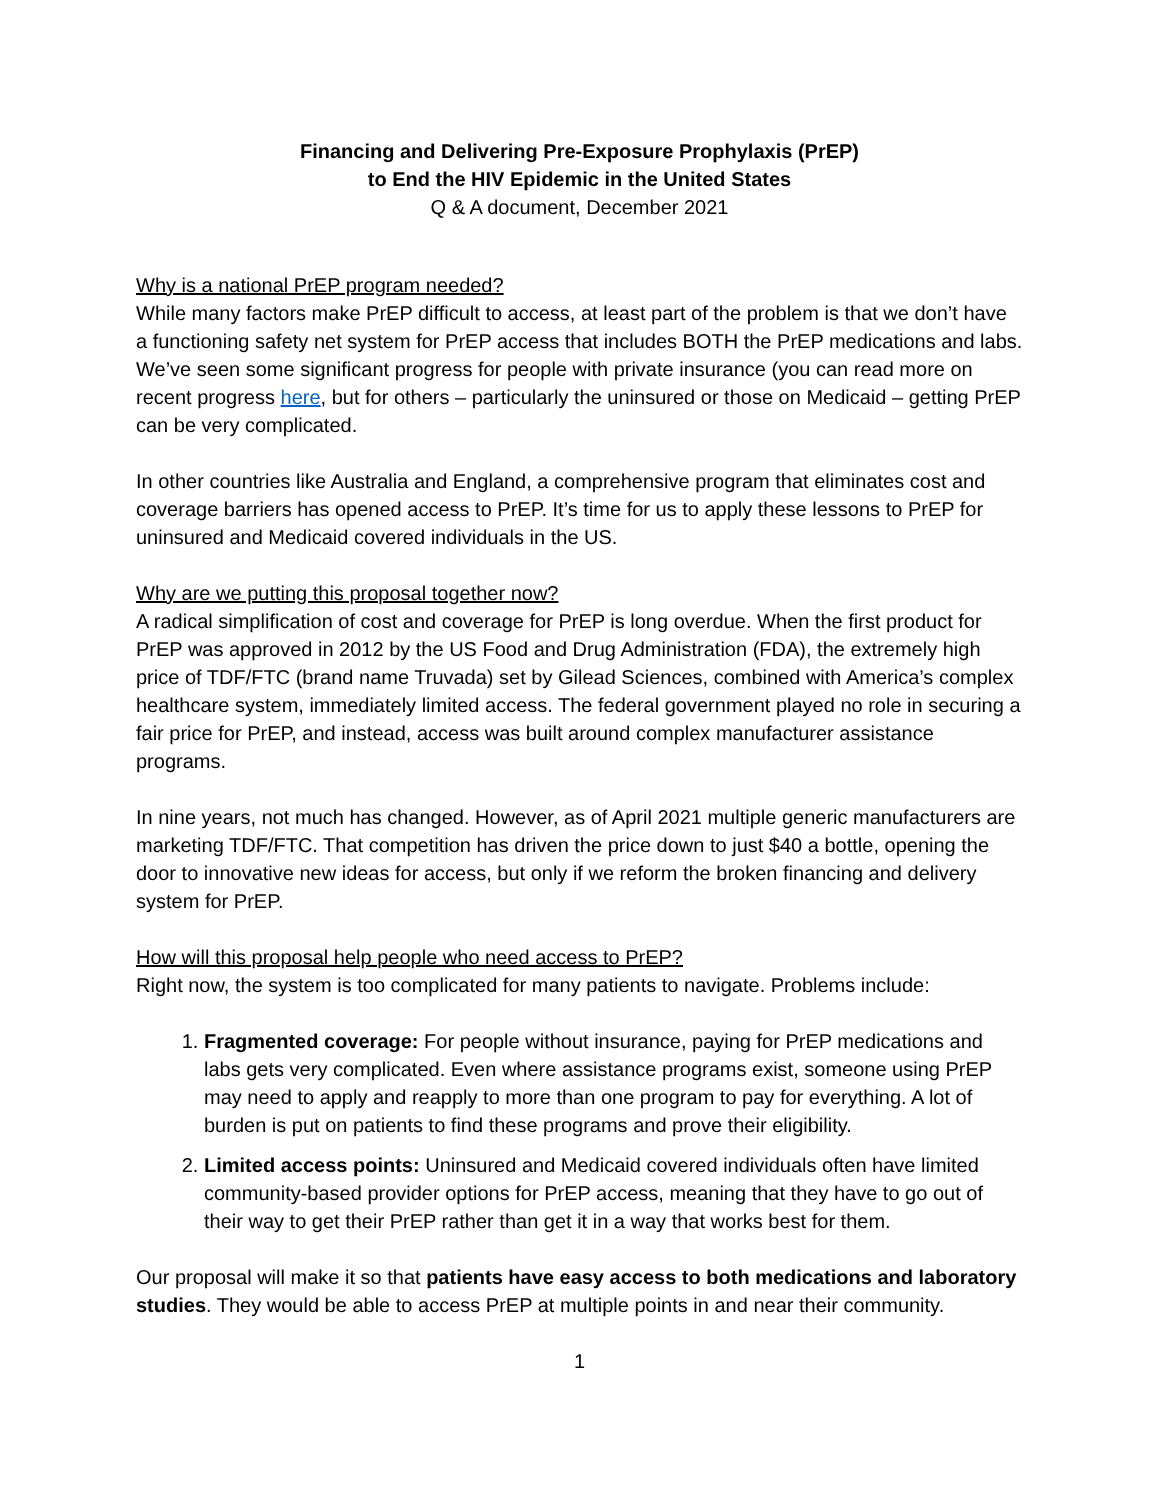Financing and Delivering Pre-Exposure Prophylaxis (PrEP)
to End the HIV Epidemic in the United States
Q & A document, December 2021
Why is a national PrEP program needed?
While many factors make PrEP difficult to access, at least part of the problem is that we don’t have a functioning safety net system for PrEP access that includes BOTH the PrEP medications and labs. We’ve seen some significant progress for people with private insurance (you can read more on recent progress here, but for others – particularly the uninsured or those on Medicaid – getting PrEP can be very complicated.
In other countries like Australia and England, a comprehensive program that eliminates cost and coverage barriers has opened access to PrEP. It’s time for us to apply these lessons to PrEP for uninsured and Medicaid covered individuals in the US.
Why are we putting this proposal together now?
A radical simplification of cost and coverage for PrEP is long overdue. When the first product for PrEP was approved in 2012 by the US Food and Drug Administration (FDA), the extremely high price of TDF/FTC (brand name Truvada) set by Gilead Sciences, combined with America’s complex healthcare system, immediately limited access. The federal government played no role in securing a fair price for PrEP, and instead, access was built around complex manufacturer assistance programs.
In nine years, not much has changed. However, as of April 2021 multiple generic manufacturers are marketing TDF/FTC. That competition has driven the price down to just $40 a bottle, opening the door to innovative new ideas for access, but only if we reform the broken financing and delivery system for PrEP.
How will this proposal help people who need access to PrEP?
Right now, the system is too complicated for many patients to navigate. Problems include:
1. Fragmented coverage: For people without insurance, paying for PrEP medications and labs gets very complicated. Even where assistance programs exist, someone using PrEP may need to apply and reapply to more than one program to pay for everything. A lot of burden is put on patients to find these programs and prove their eligibility.
2. Limited access points: Uninsured and Medicaid covered individuals often have limited community-based provider options for PrEP access, meaning that they have to go out of their way to get their PrEP rather than get it in a way that works best for them.
Our proposal will make it so that patients have easy access to both medications and laboratory studies. They would be able to access PrEP at multiple points in and near their community.
1